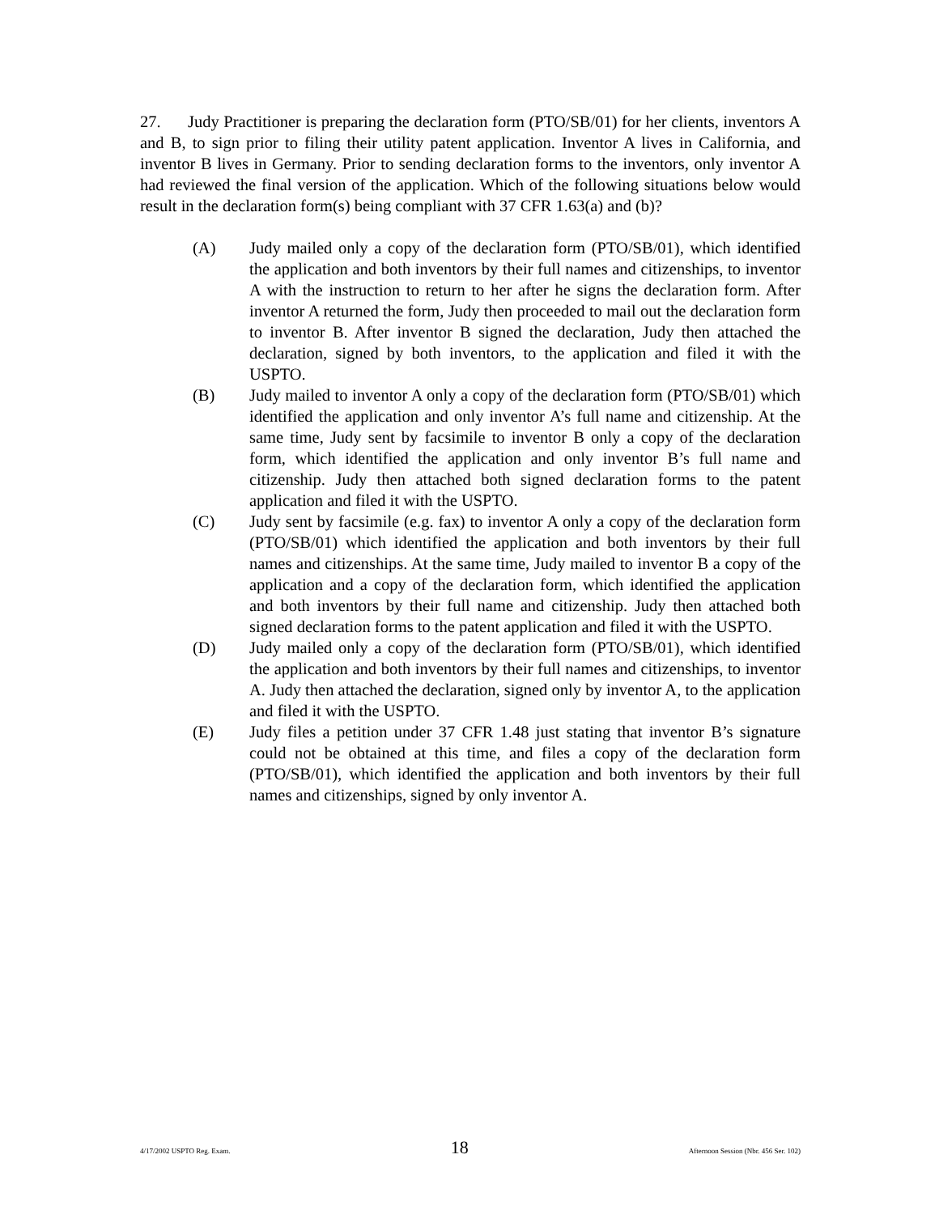27. Judy Practitioner is preparing the declaration form (PTO/SB/01) for her clients, inventors A and B, to sign prior to filing their utility patent application. Inventor A lives in California, and inventor B lives in Germany. Prior to sending declaration forms to the inventors, only inventor A had reviewed the final version of the application. Which of the following situations below would result in the declaration form(s) being compliant with 37 CFR 1.63(a) and (b)?
(A) Judy mailed only a copy of the declaration form (PTO/SB/01), which identified the application and both inventors by their full names and citizenships, to inventor A with the instruction to return to her after he signs the declaration form. After inventor A returned the form, Judy then proceeded to mail out the declaration form to inventor B. After inventor B signed the declaration, Judy then attached the declaration, signed by both inventors, to the application and filed it with the USPTO.
(B) Judy mailed to inventor A only a copy of the declaration form (PTO/SB/01) which identified the application and only inventor A’s full name and citizenship. At the same time, Judy sent by facsimile to inventor B only a copy of the declaration form, which identified the application and only inventor B’s full name and citizenship. Judy then attached both signed declaration forms to the patent application and filed it with the USPTO.
(C) Judy sent by facsimile (e.g. fax) to inventor A only a copy of the declaration form (PTO/SB/01) which identified the application and both inventors by their full names and citizenships. At the same time, Judy mailed to inventor B a copy of the application and a copy of the declaration form, which identified the application and both inventors by their full name and citizenship. Judy then attached both signed declaration forms to the patent application and filed it with the USPTO.
(D) Judy mailed only a copy of the declaration form (PTO/SB/01), which identified the application and both inventors by their full names and citizenships, to inventor A. Judy then attached the declaration, signed only by inventor A, to the application and filed it with the USPTO.
(E) Judy files a petition under 37 CFR 1.48 just stating that inventor B’s signature could not be obtained at this time, and files a copy of the declaration form (PTO/SB/01), which identified the application and both inventors by their full names and citizenships, signed by only inventor A.
4/17/2002 USPTO Reg. Exam. 18 Afternoon Session (Nbr. 456 Ser. 102)